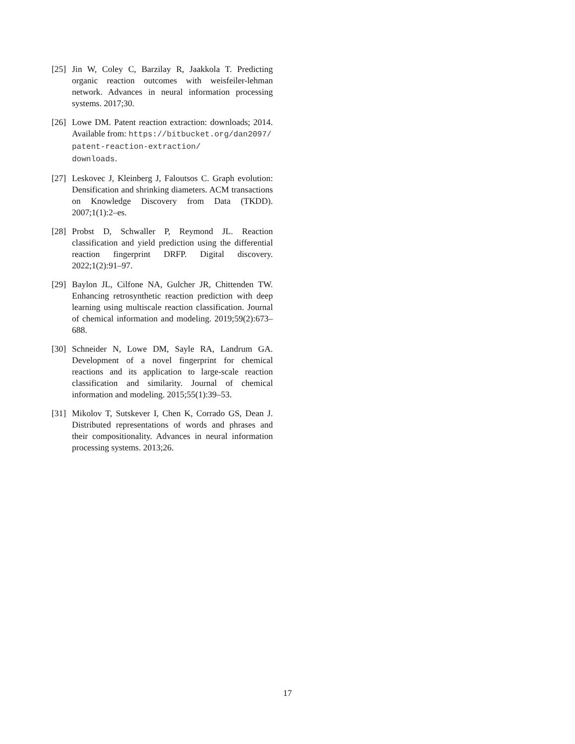[25] Jin W, Coley C, Barzilay R, Jaakkola T. Predicting organic reaction outcomes with weisfeiler-lehman network. Advances in neural information processing systems. 2017;30.
[26] Lowe DM. Patent reaction extraction: downloads; 2014. Available from: https://bitbucket.org/dan2097/
patent-reaction-extraction/
downloads.
[27] Leskovec J, Kleinberg J, Faloutsos C. Graph evolution: Densification and shrinking diameters. ACM transactions on Knowledge Discovery from Data (TKDD). 2007;1(1):2–es.
[28] Probst D, Schwaller P, Reymond JL. Reaction classification and yield prediction using the differential reaction fingerprint DRFP. Digital discovery. 2022;1(2):91–97.
[29] Baylon JL, Cilfone NA, Gulcher JR, Chittenden TW. Enhancing retrosynthetic reaction prediction with deep learning using multiscale reaction classification. Journal of chemical information and modeling. 2019;59(2):673–688.
[30] Schneider N, Lowe DM, Sayle RA, Landrum GA. Development of a novel fingerprint for chemical reactions and its application to large-scale reaction classification and similarity. Journal of chemical information and modeling. 2015;55(1):39–53.
[31] Mikolov T, Sutskever I, Chen K, Corrado GS, Dean J. Distributed representations of words and phrases and their compositionality. Advances in neural information processing systems. 2013;26.
17